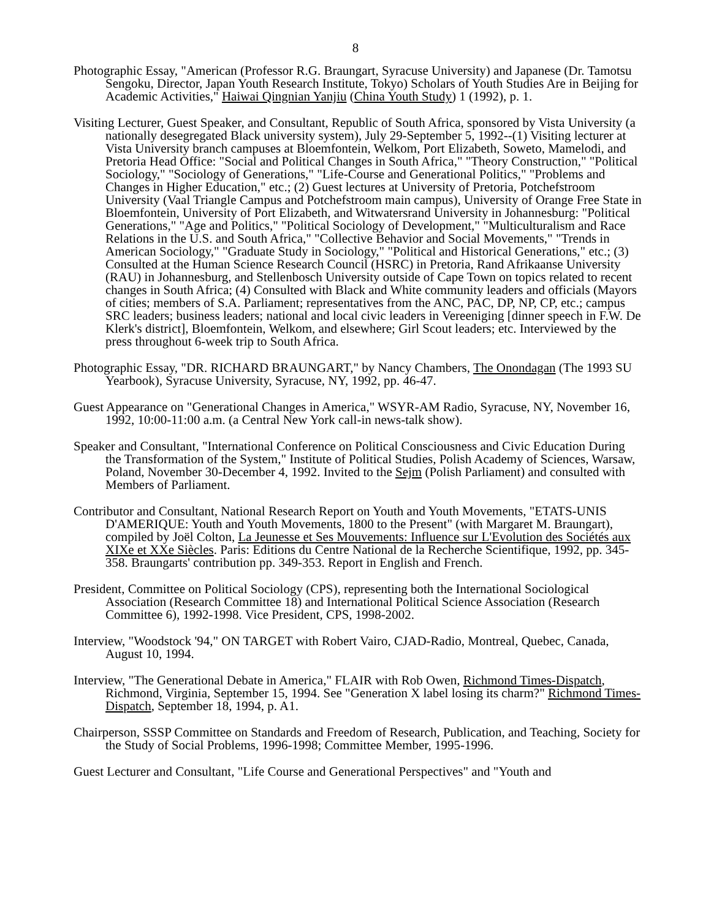8
Photographic Essay, "American (Professor R.G. Braungart, Syracuse University) and Japanese (Dr. Tamotsu Sengoku, Director, Japan Youth Research Institute, Tokyo) Scholars of Youth Studies Are in Beijing for Academic Activities," Haiwai Qingnian Yanjiu (China Youth Study) 1 (1992), p. 1.
Visiting Lecturer, Guest Speaker, and Consultant, Republic of South Africa, sponsored by Vista University (a nationally desegregated Black university system), July 29-September 5, 1992--(1) Visiting lecturer at Vista University branch campuses at Bloemfontein, Welkom, Port Elizabeth, Soweto, Mamelodi, and Pretoria Head Office: "Social and Political Changes in South Africa," "Theory Construction," "Political Sociology," "Sociology of Generations," "Life-Course and Generational Politics," "Problems and Changes in Higher Education," etc.; (2) Guest lectures at University of Pretoria, Potchefstroom University (Vaal Triangle Campus and Potchefstroom main campus), University of Orange Free State in Bloemfontein, University of Port Elizabeth, and Witwatersrand University in Johannesburg: "Political Generations," "Age and Politics," "Political Sociology of Development," "Multiculturalism and Race Relations in the U.S. and South Africa," "Collective Behavior and Social Movements," "Trends in American Sociology," "Graduate Study in Sociology," "Political and Historical Generations," etc.; (3) Consulted at the Human Science Research Council (HSRC) in Pretoria, Rand Afrikaanse University (RAU) in Johannesburg, and Stellenbosch University outside of Cape Town on topics related to recent changes in South Africa; (4) Consulted with Black and White community leaders and officials (Mayors of cities; members of S.A. Parliament; representatives from the ANC, PAC, DP, NP, CP, etc.; campus SRC leaders; business leaders; national and local civic leaders in Vereeniging [dinner speech in F.W. De Klerk's district], Bloemfontein, Welkom, and elsewhere; Girl Scout leaders; etc. Interviewed by the press throughout 6-week trip to South Africa.
Photographic Essay, "DR. RICHARD BRAUNGART," by Nancy Chambers, The Onondagan (The 1993 SU Yearbook), Syracuse University, Syracuse, NY, 1992, pp. 46-47.
Guest Appearance on "Generational Changes in America," WSYR-AM Radio, Syracuse, NY, November 16, 1992, 10:00-11:00 a.m. (a Central New York call-in news-talk show).
Speaker and Consultant, "International Conference on Political Consciousness and Civic Education During the Transformation of the System," Institute of Political Studies, Polish Academy of Sciences, Warsaw, Poland, November 30-December 4, 1992. Invited to the Sejm (Polish Parliament) and consulted with Members of Parliament.
Contributor and Consultant, National Research Report on Youth and Youth Movements, "ETATS-UNIS D'AMERIQUE: Youth and Youth Movements, 1800 to the Present" (with Margaret M. Braungart), compiled by Joël Colton, La Jeunesse et Ses Mouvements: Influence sur L'Evolution des Sociétés aux XIXe et XXe Siècles. Paris: Editions du Centre National de la Recherche Scientifique, 1992, pp. 345-358. Braungarts' contribution pp. 349-353. Report in English and French.
President, Committee on Political Sociology (CPS), representing both the International Sociological Association (Research Committee 18) and International Political Science Association (Research Committee 6), 1992-1998. Vice President, CPS, 1998-2002.
Interview, "Woodstock '94," ON TARGET with Robert Vairo, CJAD-Radio, Montreal, Quebec, Canada, August 10, 1994.
Interview, "The Generational Debate in America," FLAIR with Rob Owen, Richmond Times-Dispatch, Richmond, Virginia, September 15, 1994. See "Generation X label losing its charm?" Richmond Times-Dispatch, September 18, 1994, p. A1.
Chairperson, SSSP Committee on Standards and Freedom of Research, Publication, and Teaching, Society for the Study of Social Problems, 1996-1998; Committee Member, 1995-1996.
Guest Lecturer and Consultant, "Life Course and Generational Perspectives" and "Youth and